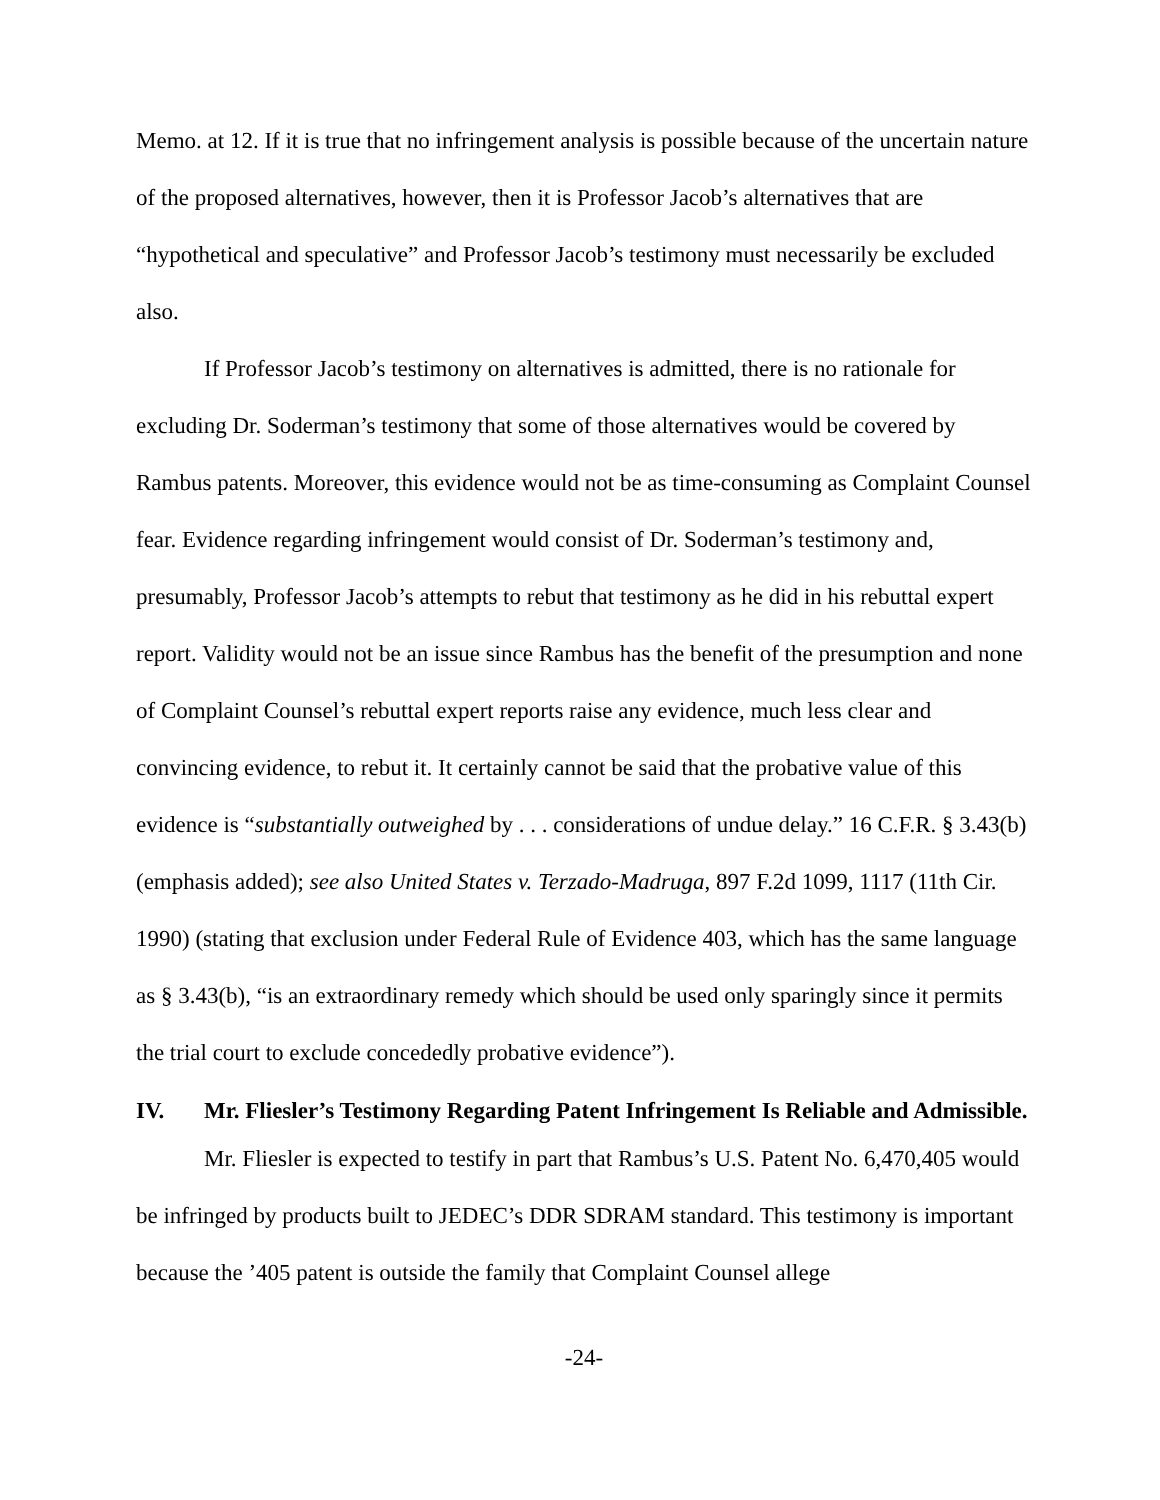Memo. at 12. If it is true that no infringement analysis is possible because of the uncertain nature of the proposed alternatives, however, then it is Professor Jacob’s alternatives that are “hypothetical and speculative” and Professor Jacob’s testimony must necessarily be excluded also.
If Professor Jacob’s testimony on alternatives is admitted, there is no rationale for excluding Dr. Soderman’s testimony that some of those alternatives would be covered by Rambus patents. Moreover, this evidence would not be as time-consuming as Complaint Counsel fear. Evidence regarding infringement would consist of Dr. Soderman’s testimony and, presumably, Professor Jacob’s attempts to rebut that testimony as he did in his rebuttal expert report. Validity would not be an issue since Rambus has the benefit of the presumption and none of Complaint Counsel’s rebuttal expert reports raise any evidence, much less clear and convincing evidence, to rebut it. It certainly cannot be said that the probative value of this evidence is “substantially outweighed by . . . considerations of undue delay.” 16 C.F.R. § 3.43(b) (emphasis added); see also United States v. Terzado-Madruga, 897 F.2d 1099, 1117 (11th Cir. 1990) (stating that exclusion under Federal Rule of Evidence 403, which has the same language as § 3.43(b), “is an extraordinary remedy which should be used only sparingly since it permits the trial court to exclude concededly probative evidence”).
IV. Mr. Fliesler’s Testimony Regarding Patent Infringement Is Reliable and Admissible.
Mr. Fliesler is expected to testify in part that Rambus’s U.S. Patent No. 6,470,405 would be infringed by products built to JEDEC’s DDR SDRAM standard. This testimony is important because the ’405 patent is outside the family that Complaint Counsel allege
-24-